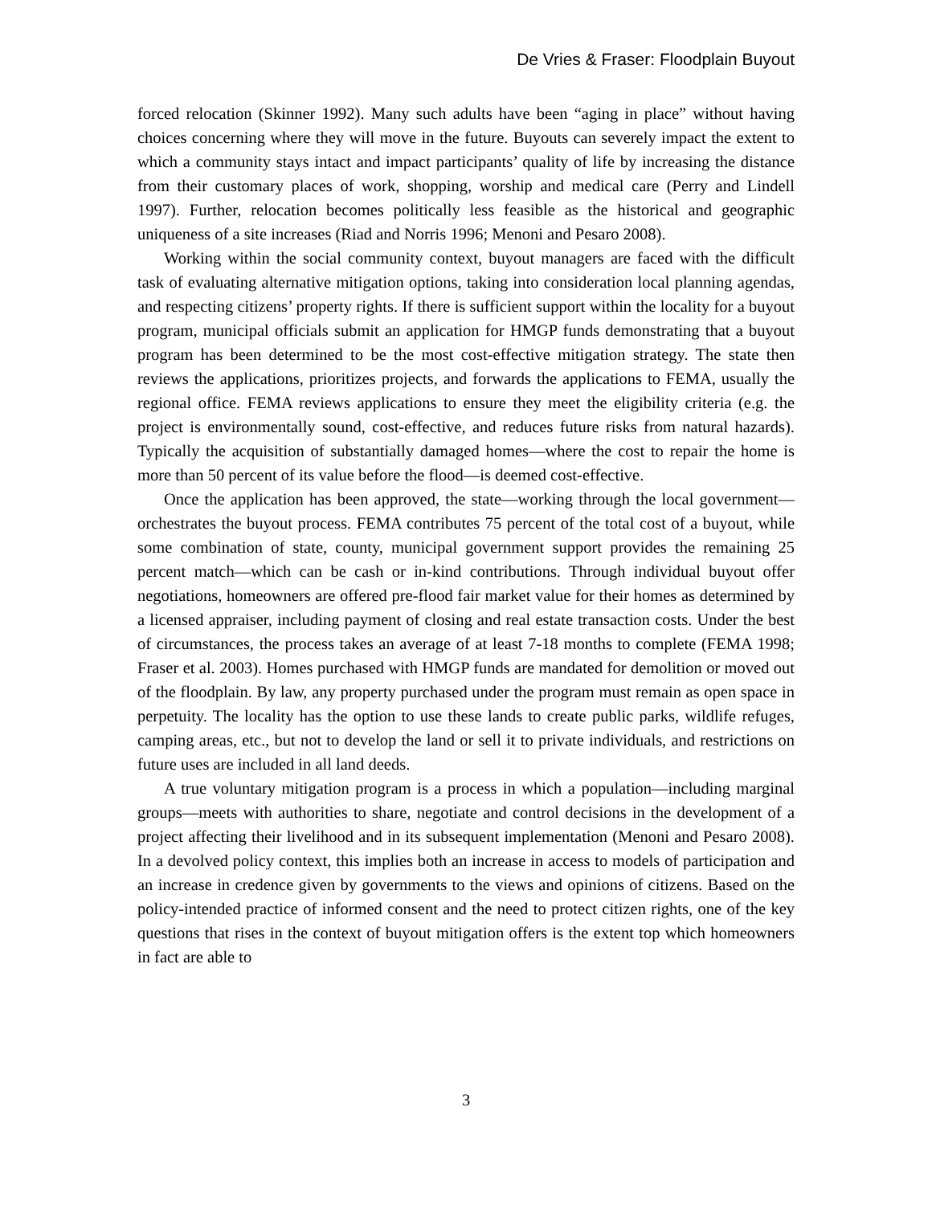De Vries & Fraser: Floodplain Buyout
forced relocation (Skinner 1992). Many such adults have been “aging in place” without having choices concerning where they will move in the future. Buyouts can severely impact the extent to which a community stays intact and impact participants’ quality of life by increasing the distance from their customary places of work, shopping, worship and medical care (Perry and Lindell 1997). Further, relocation becomes politically less feasible as the historical and geographic uniqueness of a site increases (Riad and Norris 1996; Menoni and Pesaro 2008).
Working within the social community context, buyout managers are faced with the difficult task of evaluating alternative mitigation options, taking into consideration local planning agendas, and respecting citizens’ property rights. If there is sufficient support within the locality for a buyout program, municipal officials submit an application for HMGP funds demonstrating that a buyout program has been determined to be the most cost-effective mitigation strategy. The state then reviews the applications, prioritizes projects, and forwards the applications to FEMA, usually the regional office. FEMA reviews applications to ensure they meet the eligibility criteria (e.g. the project is environmentally sound, cost-effective, and reduces future risks from natural hazards). Typically the acquisition of substantially damaged homes—where the cost to repair the home is more than 50 percent of its value before the flood—is deemed cost-effective.
Once the application has been approved, the state—working through the local government—orchestrates the buyout process. FEMA contributes 75 percent of the total cost of a buyout, while some combination of state, county, municipal government support provides the remaining 25 percent match—which can be cash or in-kind contributions. Through individual buyout offer negotiations, homeowners are offered pre-flood fair market value for their homes as determined by a licensed appraiser, including payment of closing and real estate transaction costs. Under the best of circumstances, the process takes an average of at least 7-18 months to complete (FEMA 1998; Fraser et al. 2003). Homes purchased with HMGP funds are mandated for demolition or moved out of the floodplain. By law, any property purchased under the program must remain as open space in perpetuity. The locality has the option to use these lands to create public parks, wildlife refuges, camping areas, etc., but not to develop the land or sell it to private individuals, and restrictions on future uses are included in all land deeds.
A true voluntary mitigation program is a process in which a population—including marginal groups—meets with authorities to share, negotiate and control decisions in the development of a project affecting their livelihood and in its subsequent implementation (Menoni and Pesaro 2008). In a devolved policy context, this implies both an increase in access to models of participation and an increase in credence given by governments to the views and opinions of citizens. Based on the policy-intended practice of informed consent and the need to protect citizen rights, one of the key questions that rises in the context of buyout mitigation offers is the extent top which homeowners in fact are able to
3